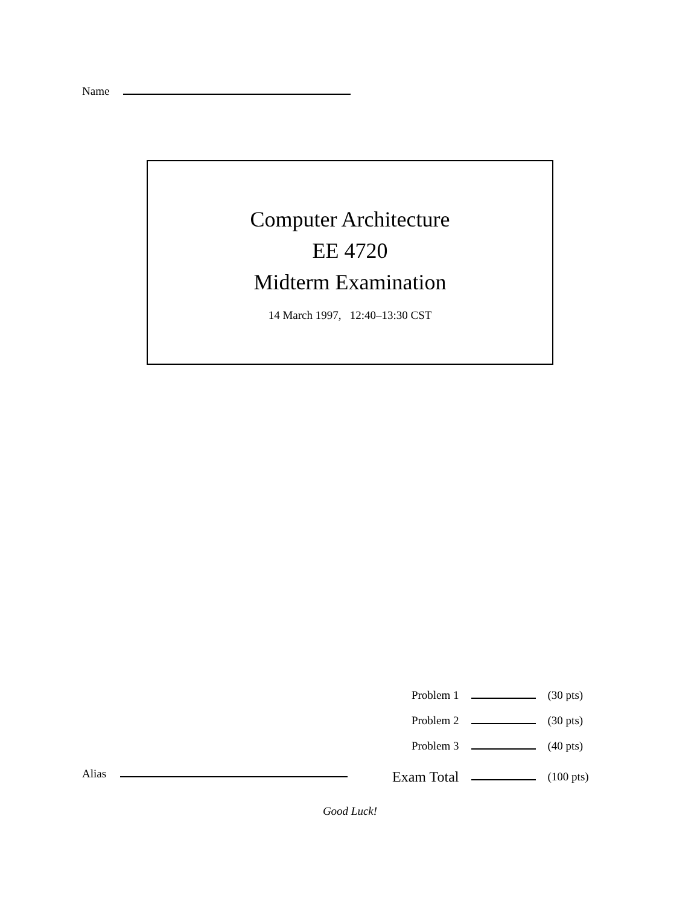Name
Computer Architecture
EE 4720
Midterm Examination
14 March 1997, 12:40–13:30 CST
| Problem 1 | | (30 pts) |
| Problem 2 | | (30 pts) |
| Problem 3 | | (40 pts) |
| Exam Total | | (100 pts) |
Alias
Good Luck!